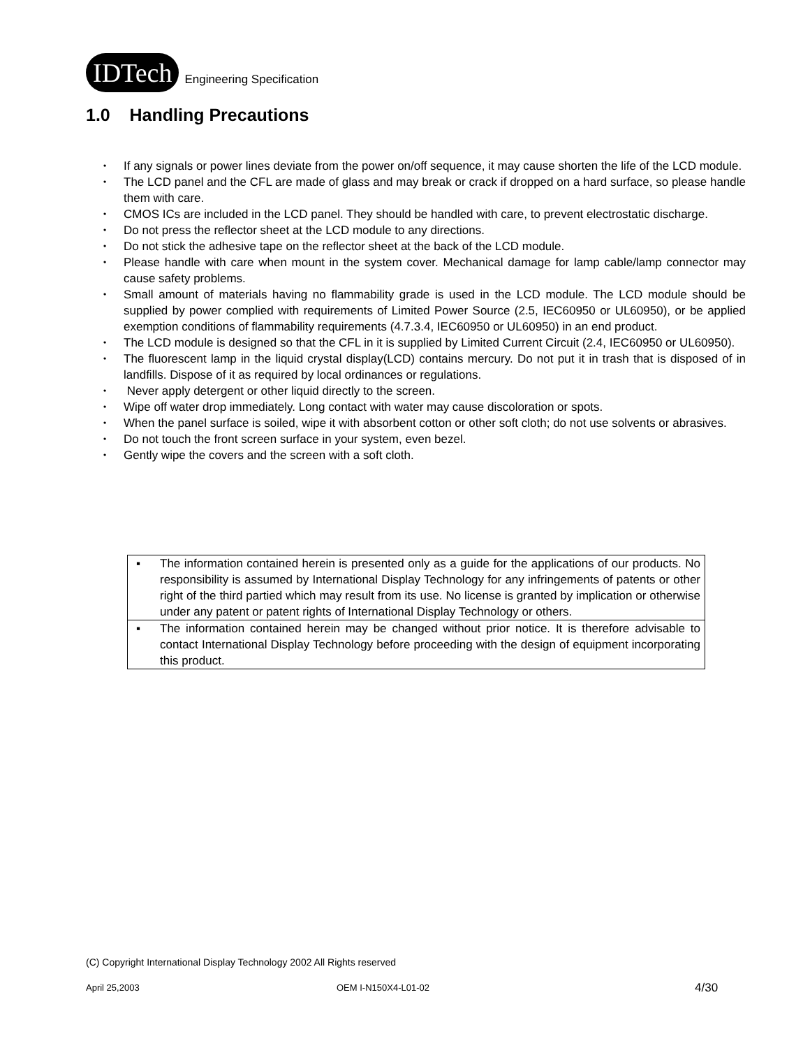IDTech Engineering Specification
1.0 Handling Precautions
• If any signals or power lines deviate from the power on/off sequence, it may cause shorten the life of the LCD module.
• The LCD panel and the CFL are made of glass and may break or crack if dropped on a hard surface, so please handle them with care.
• CMOS ICs are included in the LCD panel. They should be handled with care, to prevent electrostatic discharge.
• Do not press the reflector sheet at the LCD module to any directions.
• Do not stick the adhesive tape on the reflector sheet at the back of the LCD module.
• Please handle with care when mount in the system cover. Mechanical damage for lamp cable/lamp connector may cause safety problems.
• Small amount of materials having no flammability grade is used in the LCD module. The LCD module should be supplied by power complied with requirements of Limited Power Source (2.5, IEC60950 or UL60950), or be applied exemption conditions of flammability requirements (4.7.3.4, IEC60950 or UL60950) in an end product.
• The LCD module is designed so that the CFL in it is supplied by Limited Current Circuit (2.4, IEC60950 or UL60950).
• The fluorescent lamp in the liquid crystal display(LCD) contains mercury. Do not put it in trash that is disposed of in landfills. Dispose of it as required by local ordinances or regulations.
• Never apply detergent or other liquid directly to the screen.
• Wipe off water drop immediately. Long contact with water may cause discoloration or spots.
• When the panel surface is soiled, wipe it with absorbent cotton or other soft cloth; do not use solvents or abrasives.
• Do not touch the front screen surface in your system, even bezel.
• Gently wipe the covers and the screen with a soft cloth.
▪ The information contained herein is presented only as a guide for the applications of our products. No responsibility is assumed by International Display Technology for any infringements of patents or other right of the third partied which may result from its use. No license is granted by implication or otherwise under any patent or patent rights of International Display Technology or others.
▪ The information contained herein may be changed without prior notice. It is therefore advisable to contact International Display Technology before proceeding with the design of equipment incorporating this product.
(C) Copyright International Display Technology 2002 All Rights reserved
April 25,2003 OEM I-N150X4-L01-02 4/30